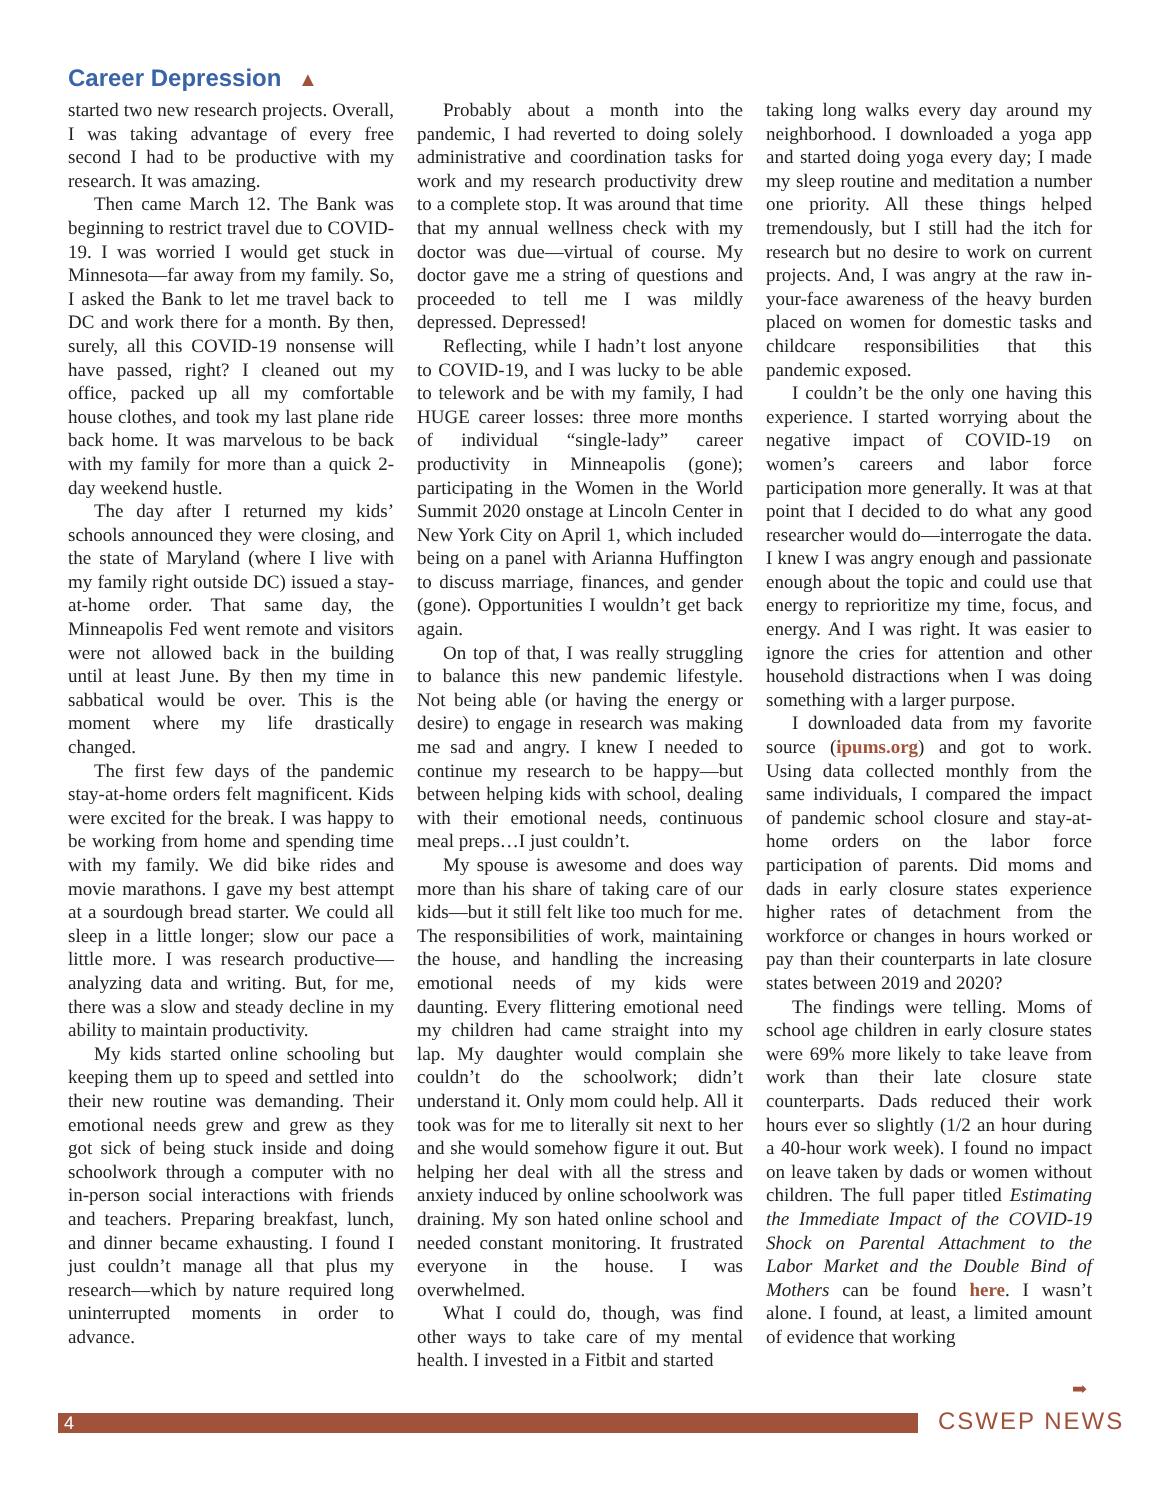Career Depression ▲
started two new research projects. Overall, I was taking advantage of every free second I had to be productive with my research. It was amazing.
Then came March 12. The Bank was beginning to restrict travel due to COVID-19. I was worried I would get stuck in Minnesota—far away from my family. So, I asked the Bank to let me travel back to DC and work there for a month. By then, surely, all this COVID-19 nonsense will have passed, right? I cleaned out my office, packed up all my comfortable house clothes, and took my last plane ride back home. It was marvelous to be back with my family for more than a quick 2-day weekend hustle.
The day after I returned my kids’ schools announced they were closing, and the state of Maryland (where I live with my family right outside DC) issued a stay-at-home order. That same day, the Minneapolis Fed went remote and visitors were not allowed back in the building until at least June. By then my time in sabbatical would be over. This is the moment where my life drastically changed.
The first few days of the pandemic stay-at-home orders felt magnificent. Kids were excited for the break. I was happy to be working from home and spending time with my family. We did bike rides and movie marathons. I gave my best attempt at a sourdough bread starter. We could all sleep in a little longer; slow our pace a little more. I was research productive—analyzing data and writing. But, for me, there was a slow and steady decline in my ability to maintain productivity.
My kids started online schooling but keeping them up to speed and settled into their new routine was demanding. Their emotional needs grew and grew as they got sick of being stuck inside and doing schoolwork through a computer with no in-person social interactions with friends and teachers. Preparing breakfast, lunch, and dinner became exhausting. I found I just couldn’t manage all that plus my research—which by nature required long uninterrupted moments in order to advance.
Probably about a month into the pandemic, I had reverted to doing solely administrative and coordination tasks for work and my research productivity drew to a complete stop. It was around that time that my annual wellness check with my doctor was due—virtual of course. My doctor gave me a string of questions and proceeded to tell me I was mildly depressed. Depressed!
Reflecting, while I hadn’t lost anyone to COVID-19, and I was lucky to be able to telework and be with my family, I had HUGE career losses: three more months of individual “single-lady” career productivity in Minneapolis (gone); participating in the Women in the World Summit 2020 onstage at Lincoln Center in New York City on April 1, which included being on a panel with Arianna Huffington to discuss marriage, finances, and gender (gone). Opportunities I wouldn’t get back again.
On top of that, I was really struggling to balance this new pandemic lifestyle. Not being able (or having the energy or desire) to engage in research was making me sad and angry. I knew I needed to continue my research to be happy—but between helping kids with school, dealing with their emotional needs, continuous meal preps…I just couldn’t.
My spouse is awesome and does way more than his share of taking care of our kids—but it still felt like too much for me. The responsibilities of work, maintaining the house, and handling the increasing emotional needs of my kids were daunting. Every flittering emotional need my children had came straight into my lap. My daughter would complain she couldn’t do the schoolwork; didn’t understand it. Only mom could help. All it took was for me to literally sit next to her and she would somehow figure it out. But helping her deal with all the stress and anxiety induced by online schoolwork was draining. My son hated online school and needed constant monitoring. It frustrated everyone in the house. I was overwhelmed.
What I could do, though, was find other ways to take care of my mental health. I invested in a Fitbit and started
taking long walks every day around my neighborhood. I downloaded a yoga app and started doing yoga every day; I made my sleep routine and meditation a number one priority. All these things helped tremendously, but I still had the itch for research but no desire to work on current projects. And, I was angry at the raw in-your-face awareness of the heavy burden placed on women for domestic tasks and childcare responsibilities that this pandemic exposed.
I couldn’t be the only one having this experience. I started worrying about the negative impact of COVID-19 on women’s careers and labor force participation more generally. It was at that point that I decided to do what any good researcher would do—interrogate the data. I knew I was angry enough and passionate enough about the topic and could use that energy to reprioritize my time, focus, and energy. And I was right. It was easier to ignore the cries for attention and other household distractions when I was doing something with a larger purpose.
I downloaded data from my favorite source (ipums.org) and got to work. Using data collected monthly from the same individuals, I compared the impact of pandemic school closure and stay-at-home orders on the labor force participation of parents. Did moms and dads in early closure states experience higher rates of detachment from the workforce or changes in hours worked or pay than their counterparts in late closure states between 2019 and 2020?
The findings were telling. Moms of school age children in early closure states were 69% more likely to take leave from work than their late closure state counterparts. Dads reduced their work hours ever so slightly (1/2 an hour during a 40-hour work week). I found no impact on leave taken by dads or women without children. The full paper titled Estimating the Immediate Impact of the COVID-19 Shock on Parental Attachment to the Labor Market and the Double Bind of Mothers can be found here. I wasn’t alone. I found, at least, a limited amount of evidence that working
➡
4 CSWEP NEWS